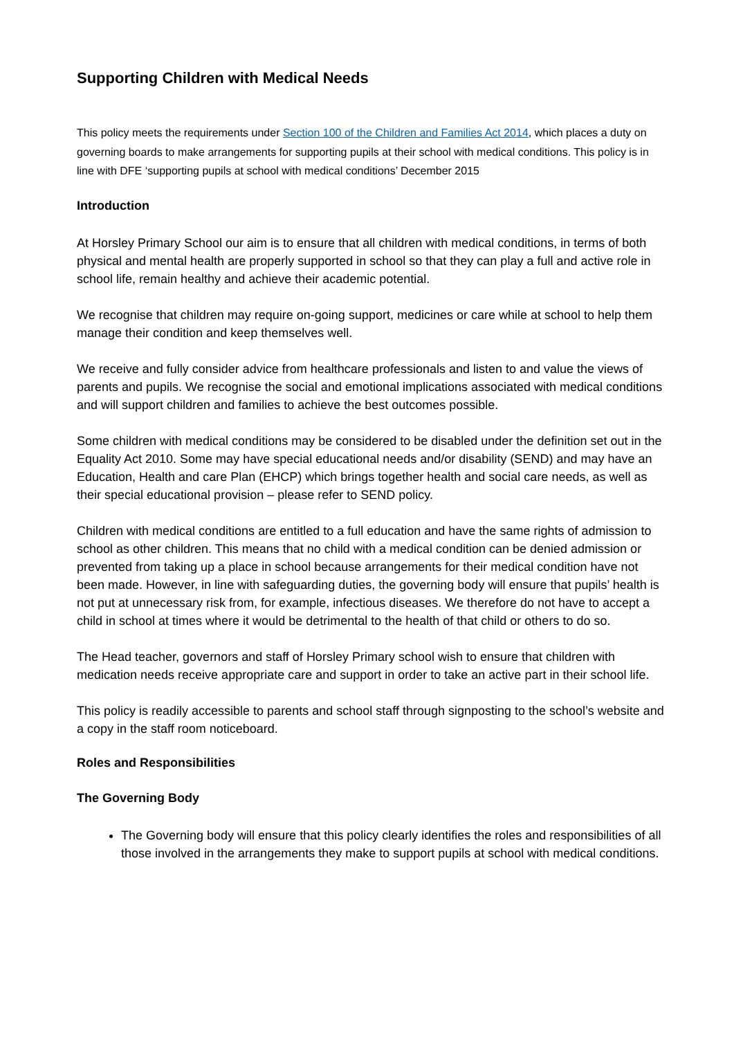Supporting Children with Medical Needs
This policy meets the requirements under Section 100 of the Children and Families Act 2014, which places a duty on governing boards to make arrangements for supporting pupils at their school with medical conditions. This policy is in line with DFE ‘supporting pupils at school with medical conditions’ December 2015
Introduction
At Horsley Primary School our aim is to ensure that all children with medical conditions, in terms of both physical and mental health are properly supported in school so that they can play a full and active role in school life, remain healthy and achieve their academic potential.
We recognise that children may require on-going support, medicines or care while at school to help them manage their condition and keep themselves well.
We receive and fully consider advice from healthcare professionals and listen to and value the views of parents and pupils. We recognise the social and emotional implications associated with medical conditions and will support children and families to achieve the best outcomes possible.
Some children with medical conditions may be considered to be disabled under the definition set out in the Equality Act 2010. Some may have special educational needs and/or disability (SEND) and may have an Education, Health and care Plan (EHCP) which brings together health and social care needs, as well as their special educational provision – please refer to SEND policy.
Children with medical conditions are entitled to a full education and have the same rights of admission to school as other children. This means that no child with a medical condition can be denied admission or prevented from taking up a place in school because arrangements for their medical condition have not been made. However, in line with safeguarding duties, the governing body will ensure that pupils’ health is not put at unnecessary risk from, for example, infectious diseases. We therefore do not have to accept a child in school at times where it would be detrimental to the health of that child or others to do so.
The Head teacher, governors and staff of Horsley Primary school wish to ensure that children with medication needs receive appropriate care and support in order to take an active part in their school life.
This policy is readily accessible to parents and school staff through signposting to the school’s website and a copy in the staff room noticeboard.
Roles and Responsibilities
The Governing Body
The Governing body will ensure that this policy clearly identifies the roles and responsibilities of all those involved in the arrangements they make to support pupils at school with medical conditions.